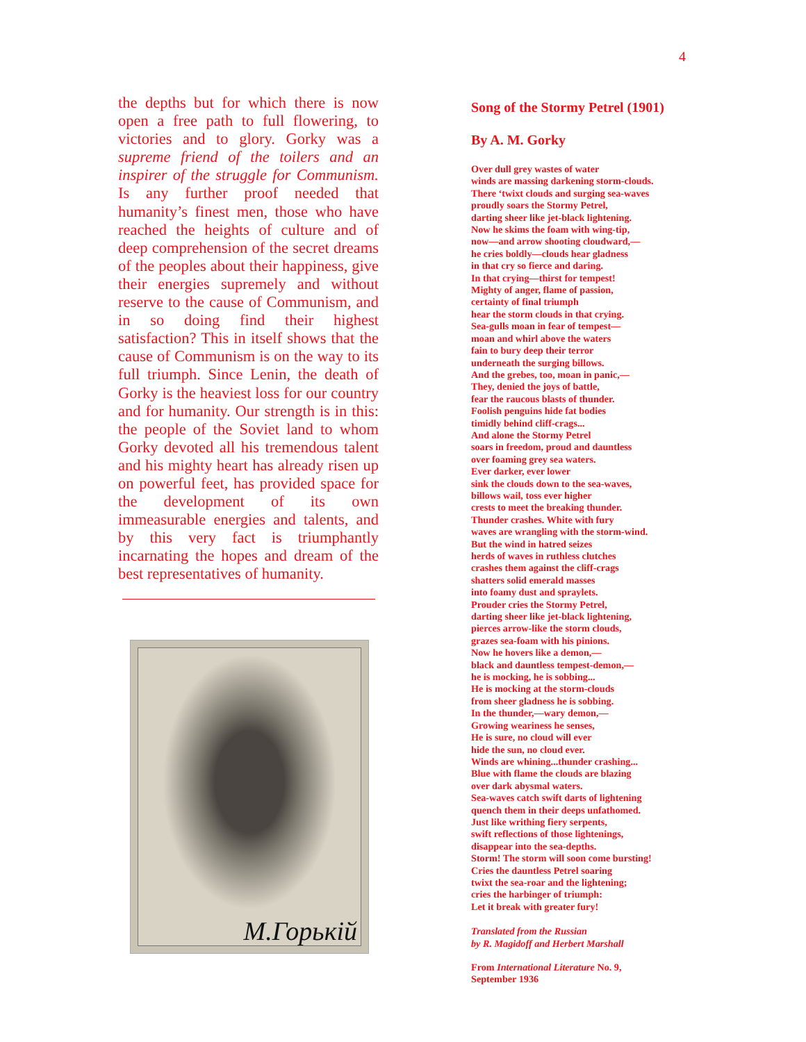4
the depths but for which there is now open a free path to full flowering, to victories and to glory. Gorky was a supreme friend of the toilers and an inspirer of the struggle for Communism. Is any further proof needed that humanity’s finest men, those who have reached the heights of culture and of deep comprehension of the secret dreams of the peoples about their happiness, give their energies supremely and without reserve to the cause of Communism, and in so doing find their highest satisfaction? This in itself shows that the cause of Communism is on the way to its full triumph. Since Lenin, the death of Gorky is the heaviest loss for our country and for humanity. Our strength is in this: the people of the Soviet land to whom Gorky devoted all his tremendous talent and his mighty heart has already risen up on powerful feet, has provided space for the development of its own immeasurable energies and talents, and by this very fact is triumphantly incarnating the hopes and dream of the best representatives of humanity.
M.Горькiй
Song of the Stormy Petrel (1901)
By A. M. Gorky
Over dull grey wastes of water
winds are massing darkening storm-clouds.
There ‘twixt clouds and surging sea-waves
proudly soars the Stormy Petrel,
darting sheer like jet-black lightening.
Now he skims the foam with wing-tip,
now—and arrow shooting cloudward,—
he cries boldly—clouds hear gladness
in that cry so fierce and daring.
In that crying—thirst for tempest!
Mighty of anger, flame of passion,
certainty of final triumph
hear the storm clouds in that crying.
Sea-gulls moan in fear of tempest—
moan and whirl above the waters
fain to bury deep their terror
underneath the surging billows.
And the grebes, too, moan in panic,—
They, denied the joys of battle,
fear the raucous blasts of thunder.
Foolish penguins hide fat bodies
timidly behind cliff-crags...
And alone the Stormy Petrel
soars in freedom, proud and dauntless
over foaming grey sea waters.
Ever darker, ever lower
sink the clouds down to the sea-waves,
billows wail, toss ever higher
crests to meet the breaking thunder.
Thunder crashes. White with fury
waves are wrangling with the storm-wind.
But the wind in hatred seizes
herds of waves in ruthless clutches
crashes them against the cliff-crags
shatters solid emerald masses
into foamy dust and spraylets.
Prouder cries the Stormy Petrel,
darting sheer like jet-black lightening,
pierces arrow-like the storm clouds,
grazes sea-foam with his pinions.
Now he hovers like a demon,—
black and dauntless tempest-demon,—
he is mocking, he is sobbing...
He is mocking at the storm-clouds
from sheer gladness he is sobbing.
In the thunder,—wary demon,—
Growing weariness he senses,
He is sure, no cloud will ever
hide the sun, no cloud ever.
Winds are whining...thunder crashing...
Blue with flame the clouds are blazing
over dark abysmal waters.
Sea-waves catch swift darts of lightening
quench them in their deeps unfathomed.
Just like writhing fiery serpents,
swift reflections of those lightenings,
disappear into the sea-depths.
Storm! The storm will soon come bursting!
Cries the dauntless Petrel soaring
twixt the sea-roar and the lightening;
cries the harbinger of triumph:
Let it break with greater fury!
Translated from the Russian
by R. Magidoff and Herbert Marshall
From International Literature No. 9,
September 1936